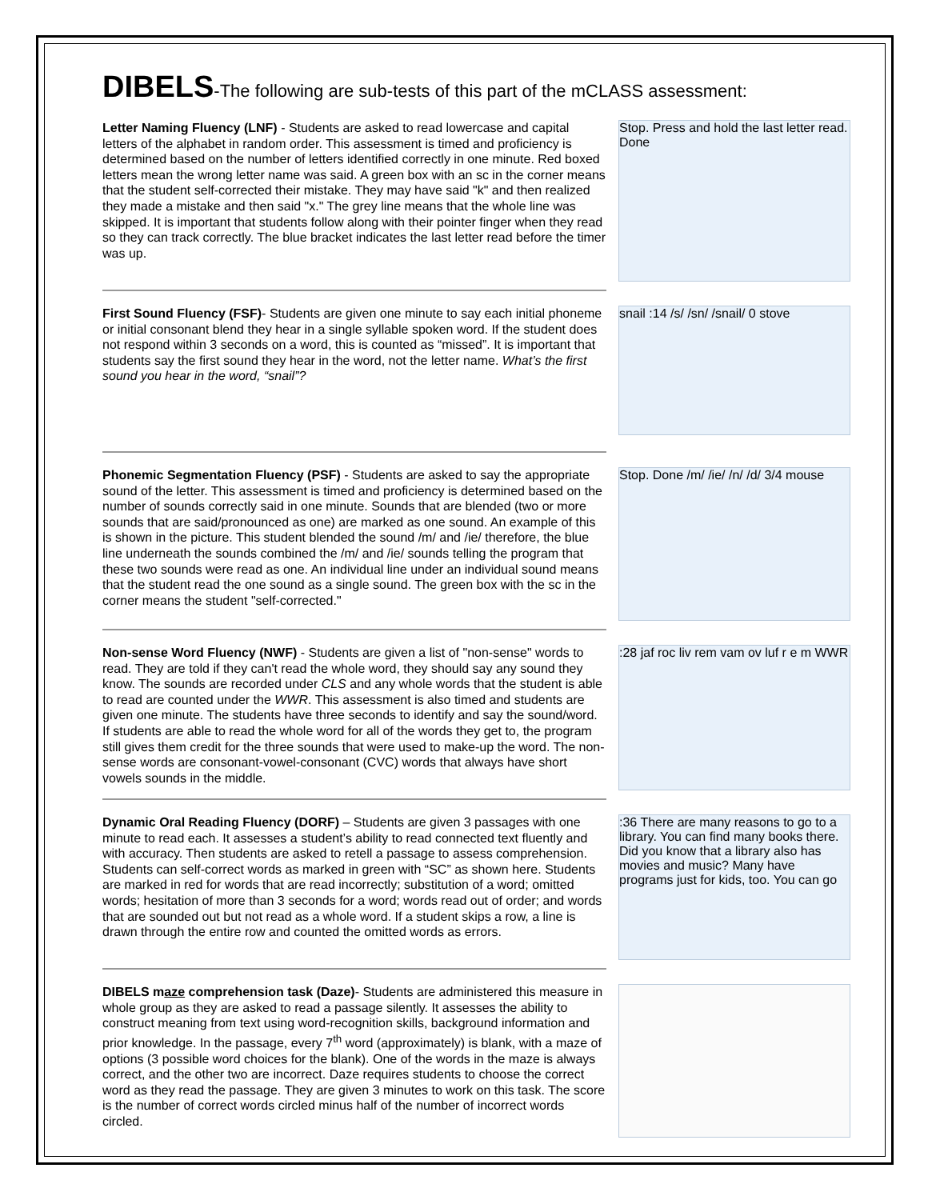DIBELS-The following are sub-tests of this part of the mCLASS assessment:
Letter Naming Fluency (LNF) - Students are asked to read lowercase and capital letters of the alphabet in random order. This assessment is timed and proficiency is determined based on the number of letters identified correctly in one minute. Red boxed letters mean the wrong letter name was said. A green box with an sc in the corner means that the student self-corrected their mistake. They may have said "k" and then realized they made a mistake and then said "x." The grey line means that the whole line was skipped. It is important that students follow along with their pointer finger when they read so they can track correctly. The blue bracket indicates the last letter read before the timer was up.
Stop. Press and hold the last letter read. Done
First Sound Fluency (FSF)- Students are given one minute to say each initial phoneme or initial consonant blend they hear in a single syllable spoken word. If the student does not respond within 3 seconds on a word, this is counted as “missed”. It is important that students say the first sound they hear in the word, not the letter name. What’s the first sound you hear in the word, “snail”?
snail :14 /s/ /sn/ /snail/ 0 stove
Phonemic Segmentation Fluency (PSF) - Students are asked to say the appropriate sound of the letter. This assessment is timed and proficiency is determined based on the number of sounds correctly said in one minute. Sounds that are blended (two or more sounds that are said/pronounced as one) are marked as one sound. An example of this is shown in the picture. This student blended the sound /m/ and /ie/ therefore, the blue line underneath the sounds combined the /m/ and /ie/ sounds telling the program that these two sounds were read as one. An individual line under an individual sound means that the student read the one sound as a single sound. The green box with the sc in the corner means the student "self-corrected."
Stop. Done /m/ /ie/ /n/ /d/ 3/4 mouse
Non-sense Word Fluency (NWF) - Students are given a list of "non-sense" words to read. They are told if they can't read the whole word, they should say any sound they know. The sounds are recorded under CLS and any whole words that the student is able to read are counted under the WWR. This assessment is also timed and students are given one minute. The students have three seconds to identify and say the sound/word. If students are able to read the whole word for all of the words they get to, the program still gives them credit for the three sounds that were used to make-up the word. The non-sense words are consonant-vowel-consonant (CVC) words that always have short vowels sounds in the middle.
:28 jaf roc liv rem vam ov luf r e m WWR
Dynamic Oral Reading Fluency (DORF) – Students are given 3 passages with one minute to read each. It assesses a student’s ability to read connected text fluently and with accuracy. Then students are asked to retell a passage to assess comprehension. Students can self-correct words as marked in green with “SC” as shown here. Students are marked in red for words that are read incorrectly; substitution of a word; omitted words; hesitation of more than 3 seconds for a word; words read out of order; and words that are sounded out but not read as a whole word. If a student skips a row, a line is drawn through the entire row and counted the omitted words as errors.
:36 There are many reasons to go to a library. You can find many books there. Did you know that a library also has movies and music? Many have programs just for kids, too. You can go
DIBELS maze comprehension task (Daze)- Students are administered this measure in whole group as they are asked to read a passage silently. It assesses the ability to construct meaning from text using word-recognition skills, background information and prior knowledge. In the passage, every 7<sup>th</sup> word (approximately) is blank, with a maze of options (3 possible word choices for the blank). One of the words in the maze is always correct, and the other two are incorrect. Daze requires students to choose the correct word as they read the passage. They are given 3 minutes to work on this task. The score is the number of correct words circled minus half of the number of incorrect words circled.